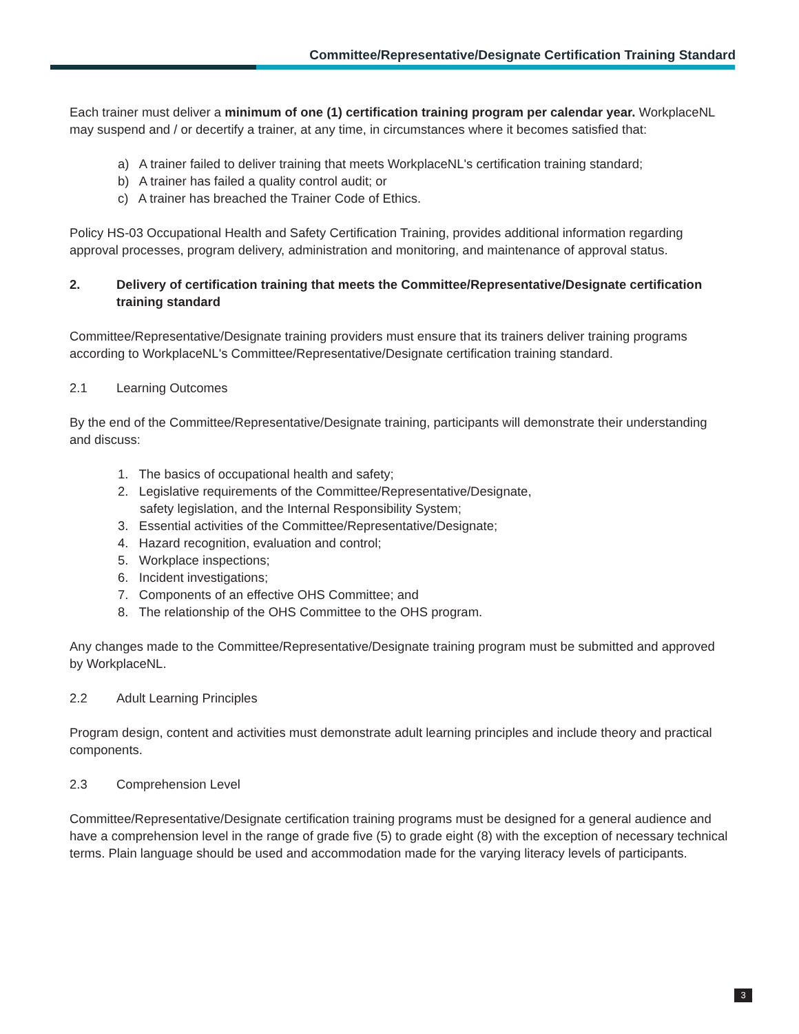Committee/Representative/Designate Certification Training Standard
Each trainer must deliver a minimum of one (1) certification training program per calendar year. WorkplaceNL may suspend and / or decertify a trainer, at any time, in circumstances where it becomes satisfied that:
a) A trainer failed to deliver training that meets WorkplaceNL's certification training standard;
b) A trainer has failed a quality control audit; or
c) A trainer has breached the Trainer Code of Ethics.
Policy HS-03 Occupational Health and Safety Certification Training, provides additional information regarding approval processes, program delivery, administration and monitoring, and maintenance of approval status.
2. Delivery of certification training that meets the Committee/Representative/Designate certification training standard
Committee/Representative/Designate training providers must ensure that its trainers deliver training programs according to WorkplaceNL's Committee/Representative/Designate certification training standard.
2.1 Learning Outcomes
By the end of the Committee/Representative/Designate training, participants will demonstrate their understanding and discuss:
1. The basics of occupational health and safety;
2. Legislative requirements of the Committee/Representative/Designate,
safety legislation, and the Internal Responsibility System;
3. Essential activities of the Committee/Representative/Designate;
4. Hazard recognition, evaluation and control;
5. Workplace inspections;
6. Incident investigations;
7. Components of an effective OHS Committee; and
8. The relationship of the OHS Committee to the OHS program.
Any changes made to the Committee/Representative/Designate training program must be submitted and approved by WorkplaceNL.
2.2 Adult Learning Principles
Program design, content and activities must demonstrate adult learning principles and include theory and practical components.
2.3 Comprehension Level
Committee/Representative/Designate certification training programs must be designed for a general audience and have a comprehension level in the range of grade five (5) to grade eight (8) with the exception of necessary technical terms. Plain language should be used and accommodation made for the varying literacy levels of participants.
3